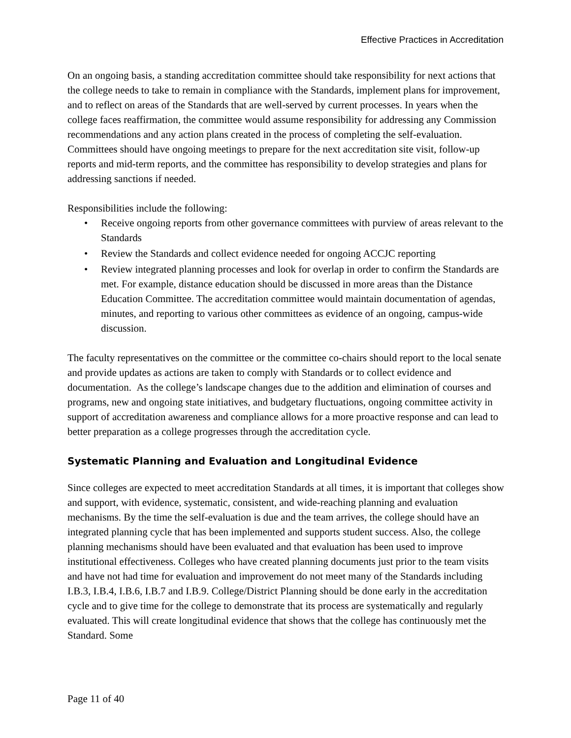Effective Practices in Accreditation
On an ongoing basis, a standing accreditation committee should take responsibility for next actions that the college needs to take to remain in compliance with the Standards, implement plans for improvement, and to reflect on areas of the Standards that are well-served by current processes. In years when the college faces reaffirmation, the committee would assume responsibility for addressing any Commission recommendations and any action plans created in the process of completing the self-evaluation. Committees should have ongoing meetings to prepare for the next accreditation site visit, follow-up reports and mid-term reports, and the committee has responsibility to develop strategies and plans for addressing sanctions if needed.
Responsibilities include the following:
• Receive ongoing reports from other governance committees with purview of areas relevant to the Standards
• Review the Standards and collect evidence needed for ongoing ACCJC reporting
• Review integrated planning processes and look for overlap in order to confirm the Standards are met. For example, distance education should be discussed in more areas than the Distance Education Committee. The accreditation committee would maintain documentation of agendas, minutes, and reporting to various other committees as evidence of an ongoing, campus-wide discussion.
The faculty representatives on the committee or the committee co-chairs should report to the local senate and provide updates as actions are taken to comply with Standards or to collect evidence and documentation. As the college’s landscape changes due to the addition and elimination of courses and programs, new and ongoing state initiatives, and budgetary fluctuations, ongoing committee activity in support of accreditation awareness and compliance allows for a more proactive response and can lead to better preparation as a college progresses through the accreditation cycle.
Systematic Planning and Evaluation and Longitudinal Evidence
Since colleges are expected to meet accreditation Standards at all times, it is important that colleges show and support, with evidence, systematic, consistent, and wide-reaching planning and evaluation mechanisms. By the time the self-evaluation is due and the team arrives, the college should have an integrated planning cycle that has been implemented and supports student success. Also, the college planning mechanisms should have been evaluated and that evaluation has been used to improve institutional effectiveness. Colleges who have created planning documents just prior to the team visits and have not had time for evaluation and improvement do not meet many of the Standards including I.B.3, I.B.4, I.B.6, I.B.7 and I.B.9. College/District Planning should be done early in the accreditation cycle and to give time for the college to demonstrate that its process are systematically and regularly evaluated. This will create longitudinal evidence that shows that the college has continuously met the Standard. Some
Page 11 of 40